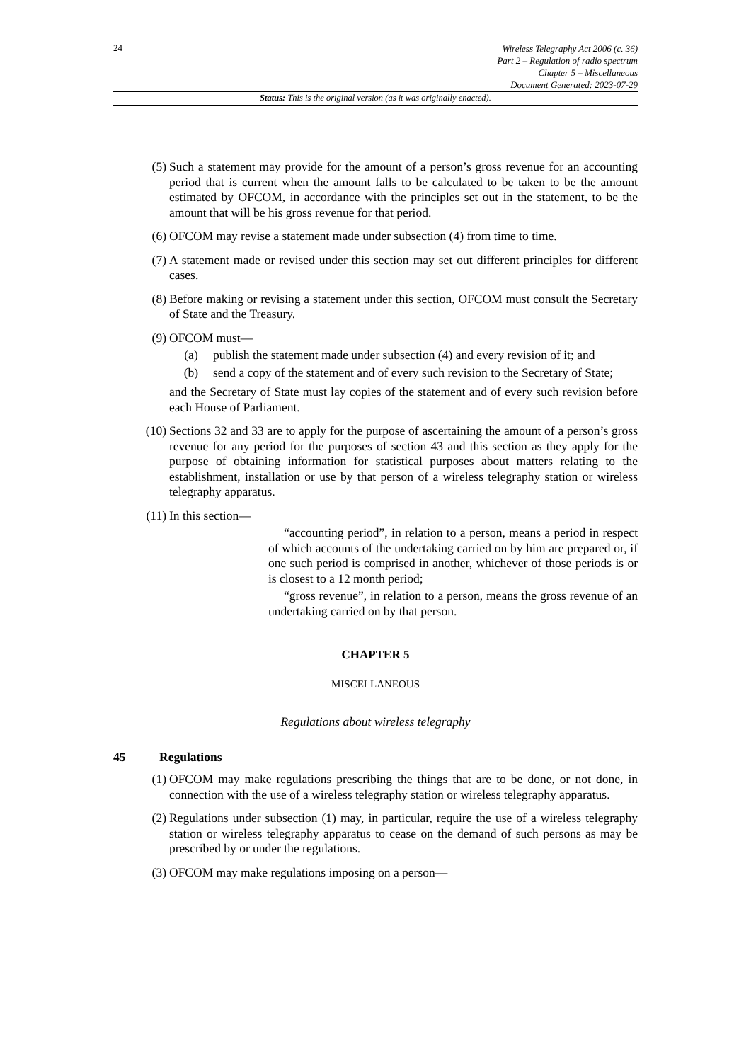24
Wireless Telegraphy Act 2006 (c. 36)
Part 2 – Regulation of radio spectrum
Chapter 5 – Miscellaneous
Document Generated: 2023-07-29
Status: This is the original version (as it was originally enacted).
(5) Such a statement may provide for the amount of a person’s gross revenue for an accounting period that is current when the amount falls to be calculated to be taken to be the amount estimated by OFCOM, in accordance with the principles set out in the statement, to be the amount that will be his gross revenue for that period.
(6) OFCOM may revise a statement made under subsection (4) from time to time.
(7) A statement made or revised under this section may set out different principles for different cases.
(8) Before making or revising a statement under this section, OFCOM must consult the Secretary of State and the Treasury.
(9) OFCOM must—
(a) publish the statement made under subsection (4) and every revision of it; and
(b) send a copy of the statement and of every such revision to the Secretary of State;
and the Secretary of State must lay copies of the statement and of every such revision before each House of Parliament.
(10) Sections 32 and 33 are to apply for the purpose of ascertaining the amount of a person’s gross revenue for any period for the purposes of section 43 and this section as they apply for the purpose of obtaining information for statistical purposes about matters relating to the establishment, installation or use by that person of a wireless telegraphy station or wireless telegraphy apparatus.
(11) In this section—
“accounting period”, in relation to a person, means a period in respect of which accounts of the undertaking carried on by him are prepared or, if one such period is comprised in another, whichever of those periods is or is closest to a 12 month period;
“gross revenue”, in relation to a person, means the gross revenue of an undertaking carried on by that person.
CHAPTER 5
MISCELLANEOUS
Regulations about wireless telegraphy
45 Regulations
(1) OFCOM may make regulations prescribing the things that are to be done, or not done, in connection with the use of a wireless telegraphy station or wireless telegraphy apparatus.
(2) Regulations under subsection (1) may, in particular, require the use of a wireless telegraphy station or wireless telegraphy apparatus to cease on the demand of such persons as may be prescribed by or under the regulations.
(3) OFCOM may make regulations imposing on a person—